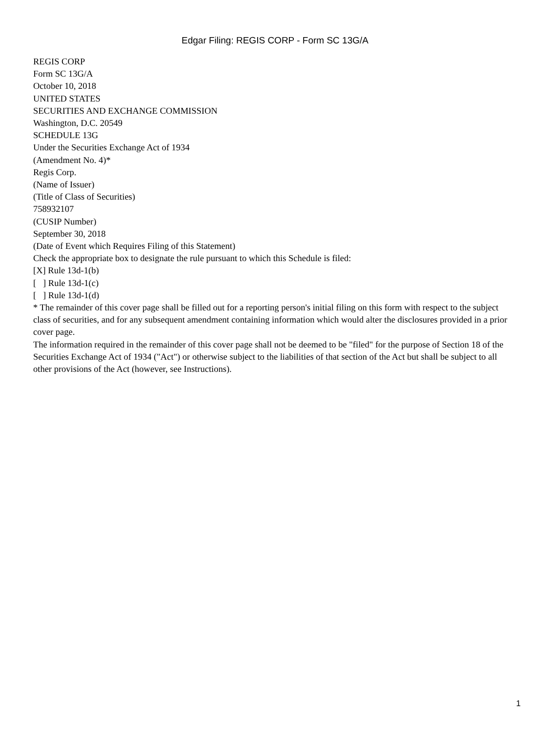Edgar Filing: REGIS CORP - Form SC 13G/A
REGIS CORP
Form SC 13G/A
October 10, 2018
UNITED STATES
SECURITIES AND EXCHANGE COMMISSION
Washington, D.C. 20549
SCHEDULE 13G
Under the Securities Exchange Act of 1934
(Amendment No. 4)*
Regis Corp.
(Name of Issuer)
(Title of Class of Securities)
758932107
(CUSIP Number)
September 30, 2018
(Date of Event which Requires Filing of this Statement)
Check the appropriate box to designate the rule pursuant to which this Schedule is filed:
[X] Rule 13d-1(b)
[ ] Rule 13d-1(c)
[ ] Rule 13d-1(d)
* The remainder of this cover page shall be filled out for a reporting person's initial filing on this form with respect to the subject class of securities, and for any subsequent amendment containing information which would alter the disclosures provided in a prior cover page.
The information required in the remainder of this cover page shall not be deemed to be "filed" for the purpose of Section 18 of the Securities Exchange Act of 1934 ("Act") or otherwise subject to the liabilities of that section of the Act but shall be subject to all other provisions of the Act (however, see Instructions).
1